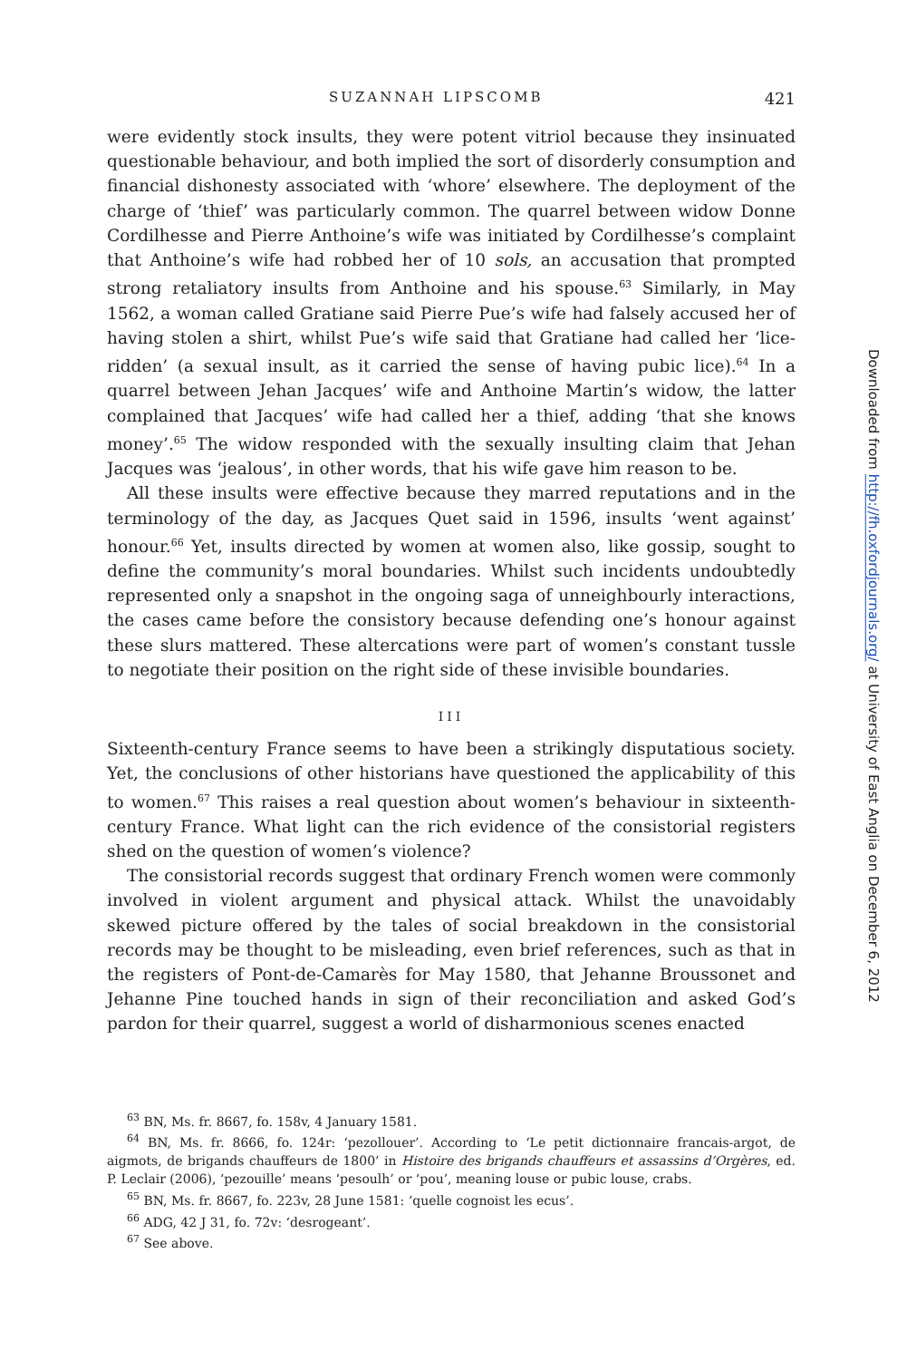SUZANNAH LIPSCOMB 421
were evidently stock insults, they were potent vitriol because they insinuated questionable behaviour, and both implied the sort of disorderly consumption and financial dishonesty associated with ‘whore’ elsewhere. The deployment of the charge of ‘thief’ was particularly common. The quarrel between widow Donne Cordilhesse and Pierre Anthoine’s wife was initiated by Cordilhesse’s complaint that Anthoine’s wife had robbed her of 10 sols, an accusation that prompted strong retaliatory insults from Anthoine and his spouse.<sup>63</sup> Similarly, in May 1562, a woman called Gratiane said Pierre Pue’s wife had falsely accused her of having stolen a shirt, whilst Pue’s wife said that Gratiane had called her ‘lice-ridden’ (a sexual insult, as it carried the sense of having pubic lice).<sup>64</sup> In a quarrel between Jehan Jacques’ wife and Anthoine Martin’s widow, the latter complained that Jacques’ wife had called her a thief, adding ‘that she knows money’.<sup>65</sup> The widow responded with the sexually insulting claim that Jehan Jacques was ‘jealous’, in other words, that his wife gave him reason to be.
All these insults were effective because they marred reputations and in the terminology of the day, as Jacques Quet said in 1596, insults ‘went against’ honour.<sup>66</sup> Yet, insults directed by women at women also, like gossip, sought to define the community’s moral boundaries. Whilst such incidents undoubtedly represented only a snapshot in the ongoing saga of unneighbourly interactions, the cases came before the consistory because defending one’s honour against these slurs mattered. These altercations were part of women’s constant tussle to negotiate their position on the right side of these invisible boundaries.
III
Sixteenth-century France seems to have been a strikingly disputatious society. Yet, the conclusions of other historians have questioned the applicability of this to women.<sup>67</sup> This raises a real question about women’s behaviour in sixteenth-century France. What light can the rich evidence of the consistorial registers shed on the question of women’s violence?
The consistorial records suggest that ordinary French women were commonly involved in violent argument and physical attack. Whilst the unavoidably skewed picture offered by the tales of social breakdown in the consistorial records may be thought to be misleading, even brief references, such as that in the registers of Pont-de-Camarès for May 1580, that Jehanne Broussonet and Jehanne Pine touched hands in sign of their reconciliation and asked God’s pardon for their quarrel, suggest a world of disharmonious scenes enacted
<sup>63</sup> BN, Ms. fr. 8667, fo. 158v, 4 January 1581.
<sup>64</sup> BN, Ms. fr. 8666, fo. 124r: ‘pezollouer’. According to ‘Le petit dictionnaire francais-argot, de aigmots, de brigands chauffeurs de 1800’ in Histoire des brigands chauffeurs et assassins d’Orgères, ed. P. Leclair (2006), ‘pezouille’ means ‘pesoulh’ or ‘pou’, meaning louse or pubic louse, crabs.
<sup>65</sup> BN, Ms. fr. 8667, fo. 223v, 28 June 1581: ‘quelle cognoist les ecus’.
<sup>66</sup> ADG, 42 J 31, fo. 72v: ‘desrogeant’.
<sup>67</sup> See above.
Downloaded from http://fh.oxfordjournals.org/ at University of East Anglia on December 6, 2012